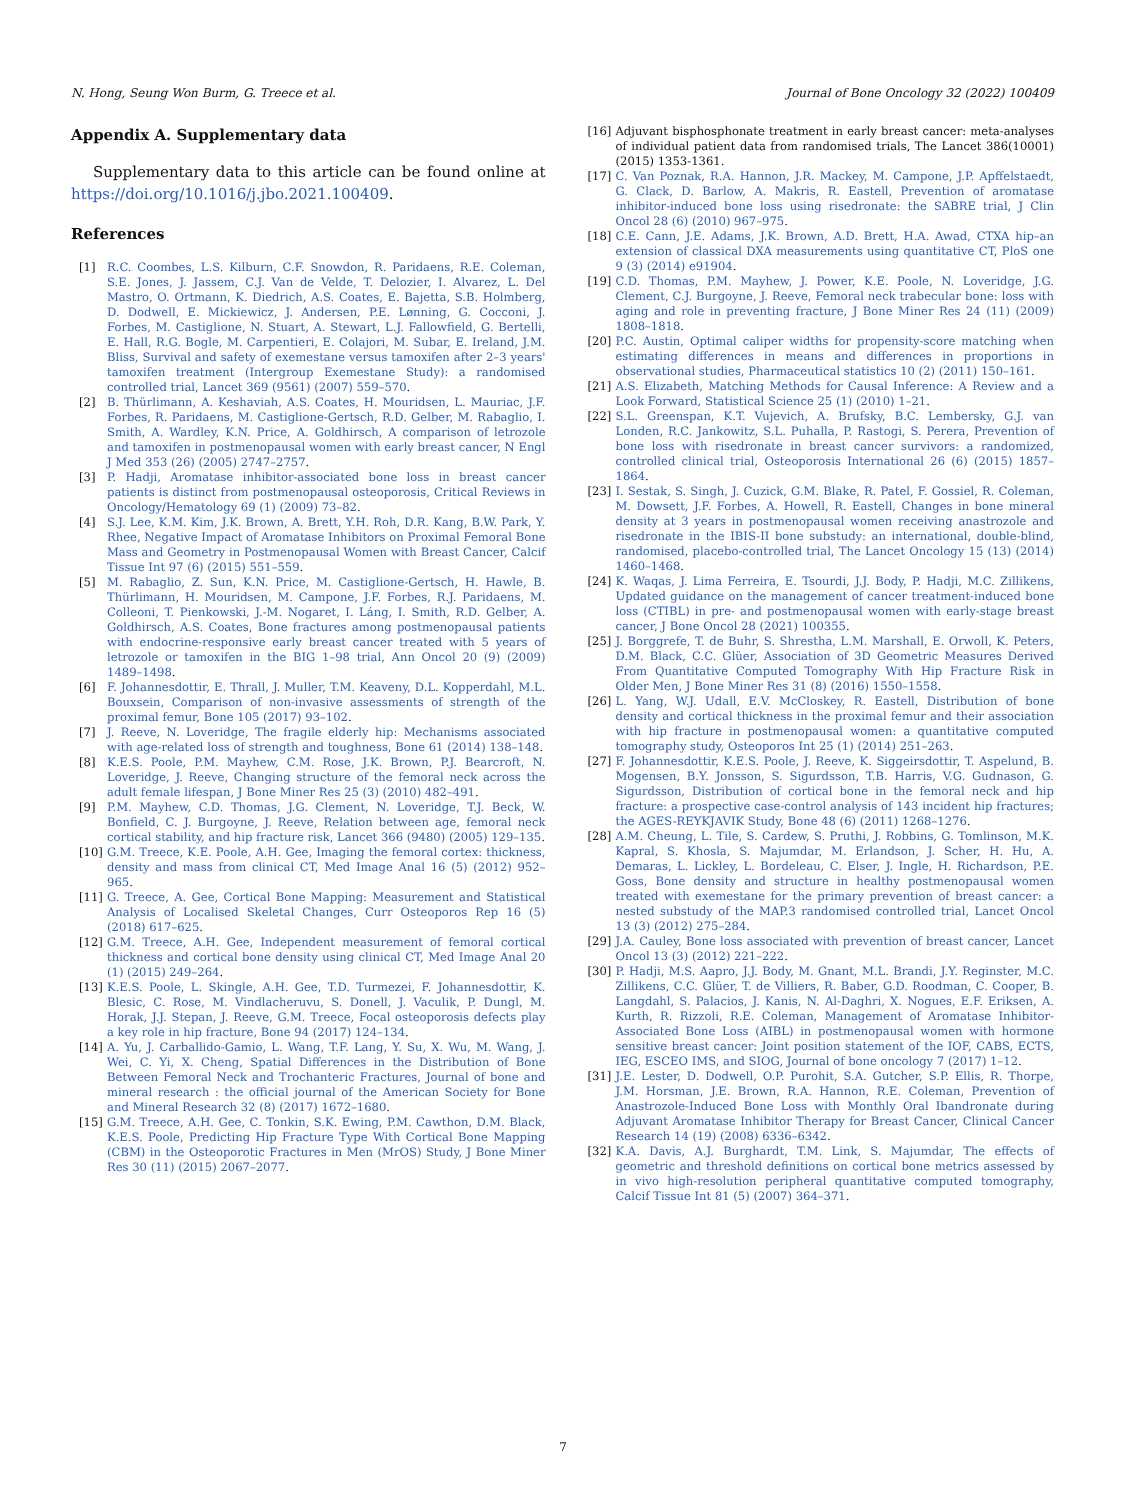N. Hong, Seung Won Burm, G. Treece et al. Journal of Bone Oncology 32 (2022) 100409
Appendix A. Supplementary data
Supplementary data to this article can be found online at https://doi.org/10.1016/j.jbo.2021.100409.
References
[1] R.C. Coombes, L.S. Kilburn, C.F. Snowdon, R. Paridaens, R.E. Coleman, S.E. Jones, J. Jassem, C.J. Van de Velde, T. Delozier, I. Alvarez, L. Del Mastro, O. Ortmann, K. Diedrich, A.S. Coates, E. Bajetta, S.B. Holmberg, D. Dodwell, E. Mickiewicz, J. Andersen, P.E. Lønning, G. Cocconi, J. Forbes, M. Castiglione, N. Stuart, A. Stewart, L.J. Fallowfield, G. Bertelli, E. Hall, R.G. Bogle, M. Carpentieri, E. Colajori, M. Subar, E. Ireland, J.M. Bliss, Survival and safety of exemestane versus tamoxifen after 2–3 years' tamoxifen treatment (Intergroup Exemestane Study): a randomised controlled trial, Lancet 369 (9561) (2007) 559–570.
[2] B. Thürlimann, A. Keshaviah, A.S. Coates, H. Mouridsen, L. Mauriac, J.F. Forbes, R. Paridaens, M. Castiglione-Gertsch, R.D. Gelber, M. Rabaglio, I. Smith, A. Wardley, K.N. Price, A. Goldhirsch, A comparison of letrozole and tamoxifen in postmenopausal women with early breast cancer, N Engl J Med 353 (26) (2005) 2747–2757.
[3] P. Hadji, Aromatase inhibitor-associated bone loss in breast cancer patients is distinct from postmenopausal osteoporosis, Critical Reviews in Oncology/Hematology 69 (1) (2009) 73–82.
[4] S.J. Lee, K.M. Kim, J.K. Brown, A. Brett, Y.H. Roh, D.R. Kang, B.W. Park, Y. Rhee, Negative Impact of Aromatase Inhibitors on Proximal Femoral Bone Mass and Geometry in Postmenopausal Women with Breast Cancer, Calcif Tissue Int 97 (6) (2015) 551–559.
[5] M. Rabaglio, Z. Sun, K.N. Price, M. Castiglione-Gertsch, H. Hawle, B. Thürlimann, H. Mouridsen, M. Campone, J.F. Forbes, R.J. Paridaens, M. Colleoni, T. Pienkowski, J.-M. Nogaret, I. Láng, I. Smith, R.D. Gelber, A. Goldhirsch, A.S. Coates, Bone fractures among postmenopausal patients with endocrine-responsive early breast cancer treated with 5 years of letrozole or tamoxifen in the BIG 1–98 trial, Ann Oncol 20 (9) (2009) 1489–1498.
[6] F. Johannesdottir, E. Thrall, J. Muller, T.M. Keaveny, D.L. Kopperdahl, M.L. Bouxsein, Comparison of non-invasive assessments of strength of the proximal femur, Bone 105 (2017) 93–102.
[7] J. Reeve, N. Loveridge, The fragile elderly hip: Mechanisms associated with age-related loss of strength and toughness, Bone 61 (2014) 138–148.
[8] K.E.S. Poole, P.M. Mayhew, C.M. Rose, J.K. Brown, P.J. Bearcroft, N. Loveridge, J. Reeve, Changing structure of the femoral neck across the adult female lifespan, J Bone Miner Res 25 (3) (2010) 482–491.
[9] P.M. Mayhew, C.D. Thomas, J.G. Clement, N. Loveridge, T.J. Beck, W. Bonfield, C. J. Burgoyne, J. Reeve, Relation between age, femoral neck cortical stability, and hip fracture risk, Lancet 366 (9480) (2005) 129–135.
[10] G.M. Treece, K.E. Poole, A.H. Gee, Imaging the femoral cortex: thickness, density and mass from clinical CT, Med Image Anal 16 (5) (2012) 952–965.
[11] G. Treece, A. Gee, Cortical Bone Mapping: Measurement and Statistical Analysis of Localised Skeletal Changes, Curr Osteoporos Rep 16 (5) (2018) 617–625.
[12] G.M. Treece, A.H. Gee, Independent measurement of femoral cortical thickness and cortical bone density using clinical CT, Med Image Anal 20 (1) (2015) 249–264.
[13] K.E.S. Poole, L. Skingle, A.H. Gee, T.D. Turmezei, F. Johannesdottir, K. Blesic, C. Rose, M. Vindlacheruvu, S. Donell, J. Vaculik, P. Dungl, M. Horak, J.J. Stepan, J. Reeve, G.M. Treece, Focal osteoporosis defects play a key role in hip fracture, Bone 94 (2017) 124–134.
[14] A. Yu, J. Carballido-Gamio, L. Wang, T.F. Lang, Y. Su, X. Wu, M. Wang, J. Wei, C. Yi, X. Cheng, Spatial Differences in the Distribution of Bone Between Femoral Neck and Trochanteric Fractures, Journal of bone and mineral research : the official journal of the American Society for Bone and Mineral Research 32 (8) (2017) 1672–1680.
[15] G.M. Treece, A.H. Gee, C. Tonkin, S.K. Ewing, P.M. Cawthon, D.M. Black, K.E.S. Poole, Predicting Hip Fracture Type With Cortical Bone Mapping (CBM) in the Osteoporotic Fractures in Men (MrOS) Study, J Bone Miner Res 30 (11) (2015) 2067–2077.
[16] Adjuvant bisphosphonate treatment in early breast cancer: meta-analyses of individual patient data from randomised trials, The Lancet 386(10001) (2015) 1353-1361.
[17] C. Van Poznak, R.A. Hannon, J.R. Mackey, M. Campone, J.P. Apffelstaedt, G. Clack, D. Barlow, A. Makris, R. Eastell, Prevention of aromatase inhibitor-induced bone loss using risedronate: the SABRE trial, J Clin Oncol 28 (6) (2010) 967–975.
[18] C.E. Cann, J.E. Adams, J.K. Brown, A.D. Brett, H.A. Awad, CTXA hip–an extension of classical DXA measurements using quantitative CT, PloS one 9 (3) (2014) e91904.
[19] C.D. Thomas, P.M. Mayhew, J. Power, K.E. Poole, N. Loveridge, J.G. Clement, C.J. Burgoyne, J. Reeve, Femoral neck trabecular bone: loss with aging and role in preventing fracture, J Bone Miner Res 24 (11) (2009) 1808–1818.
[20] P.C. Austin, Optimal caliper widths for propensity-score matching when estimating differences in means and differences in proportions in observational studies, Pharmaceutical statistics 10 (2) (2011) 150–161.
[21] A.S. Elizabeth, Matching Methods for Causal Inference: A Review and a Look Forward, Statistical Science 25 (1) (2010) 1–21.
[22] S.L. Greenspan, K.T. Vujevich, A. Brufsky, B.C. Lembersky, G.J. van Londen, R.C. Jankowitz, S.L. Puhalla, P. Rastogi, S. Perera, Prevention of bone loss with risedronate in breast cancer survivors: a randomized, controlled clinical trial, Osteoporosis International 26 (6) (2015) 1857–1864.
[23] I. Sestak, S. Singh, J. Cuzick, G.M. Blake, R. Patel, F. Gossiel, R. Coleman, M. Dowsett, J.F. Forbes, A. Howell, R. Eastell, Changes in bone mineral density at 3 years in postmenopausal women receiving anastrozole and risedronate in the IBIS-II bone substudy: an international, double-blind, randomised, placebo-controlled trial, The Lancet Oncology 15 (13) (2014) 1460–1468.
[24] K. Waqas, J. Lima Ferreira, E. Tsourdi, J.J. Body, P. Hadji, M.C. Zillikens, Updated guidance on the management of cancer treatment-induced bone loss (CTIBL) in pre- and postmenopausal women with early-stage breast cancer, J Bone Oncol 28 (2021) 100355.
[25] J. Borggrefe, T. de Buhr, S. Shrestha, L.M. Marshall, E. Orwoll, K. Peters, D.M. Black, C.C. Glüer, Association of 3D Geometric Measures Derived From Quantitative Computed Tomography With Hip Fracture Risk in Older Men, J Bone Miner Res 31 (8) (2016) 1550–1558.
[26] L. Yang, W.J. Udall, E.V. McCloskey, R. Eastell, Distribution of bone density and cortical thickness in the proximal femur and their association with hip fracture in postmenopausal women: a quantitative computed tomography study, Osteoporos Int 25 (1) (2014) 251–263.
[27] F. Johannesdottir, K.E.S. Poole, J. Reeve, K. Siggeirsdottir, T. Aspelund, B. Mogensen, B.Y. Jonsson, S. Sigurdsson, T.B. Harris, V.G. Gudnason, G. Sigurdsson, Distribution of cortical bone in the femoral neck and hip fracture: a prospective case-control analysis of 143 incident hip fractures; the AGES-REYKJAVIK Study, Bone 48 (6) (2011) 1268–1276.
[28] A.M. Cheung, L. Tile, S. Cardew, S. Pruthi, J. Robbins, G. Tomlinson, M.K. Kapral, S. Khosla, S. Majumdar, M. Erlandson, J. Scher, H. Hu, A. Demaras, L. Lickley, L. Bordeleau, C. Elser, J. Ingle, H. Richardson, P.E. Goss, Bone density and structure in healthy postmenopausal women treated with exemestane for the primary prevention of breast cancer: a nested substudy of the MAP.3 randomised controlled trial, Lancet Oncol 13 (3) (2012) 275–284.
[29] J.A. Cauley, Bone loss associated with prevention of breast cancer, Lancet Oncol 13 (3) (2012) 221–222.
[30] P. Hadji, M.S. Aapro, J.J. Body, M. Gnant, M.L. Brandi, J.Y. Reginster, M.C. Zillikens, C.C. Glüer, T. de Villiers, R. Baber, G.D. Roodman, C. Cooper, B. Langdahl, S. Palacios, J. Kanis, N. Al-Daghri, X. Nogues, E.F. Eriksen, A. Kurth, R. Rizzoli, R.E. Coleman, Management of Aromatase Inhibitor-Associated Bone Loss (AIBL) in postmenopausal women with hormone sensitive breast cancer: Joint position statement of the IOF, CABS, ECTS, IEG, ESCEO IMS, and SIOG, Journal of bone oncology 7 (2017) 1–12.
[31] J.E. Lester, D. Dodwell, O.P. Purohit, S.A. Gutcher, S.P. Ellis, R. Thorpe, J.M. Horsman, J.E. Brown, R.A. Hannon, R.E. Coleman, Prevention of Anastrozole-Induced Bone Loss with Monthly Oral Ibandronate during Adjuvant Aromatase Inhibitor Therapy for Breast Cancer, Clinical Cancer Research 14 (19) (2008) 6336–6342.
[32] K.A. Davis, A.J. Burghardt, T.M. Link, S. Majumdar, The effects of geometric and threshold definitions on cortical bone metrics assessed by in vivo high-resolution peripheral quantitative computed tomography, Calcif Tissue Int 81 (5) (2007) 364–371.
7